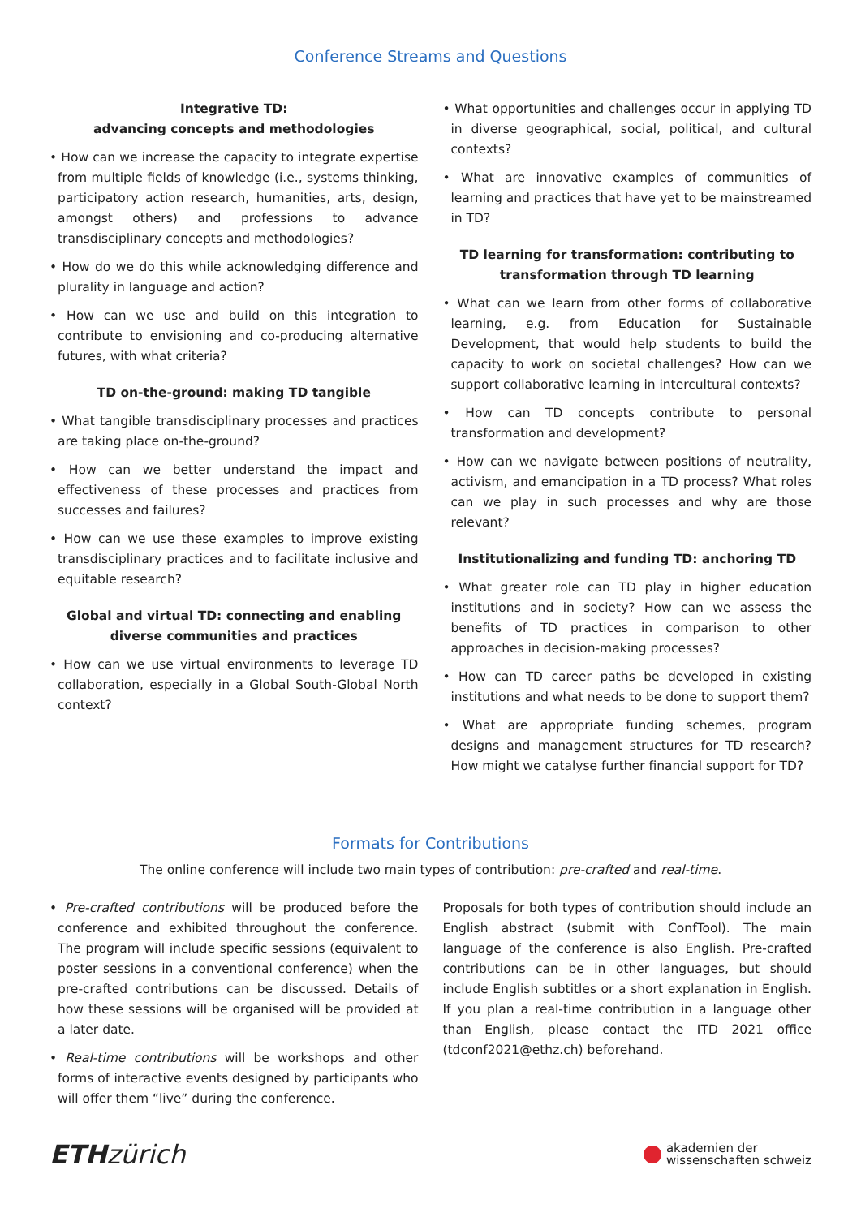Conference Streams and Questions
Integrative TD:
advancing concepts and methodologies
• How can we increase the capacity to integrate expertise from multiple fields of knowledge (i.e., systems thinking, participatory action research, humanities, arts, design, amongst others) and professions to advance transdisciplinary concepts and methodologies?
• How do we do this while acknowledging difference and plurality in language and action?
• How can we use and build on this integration to contribute to envisioning and co-producing alternative futures, with what criteria?
TD on-the-ground: making TD tangible
• What tangible transdisciplinary processes and practices are taking place on-the-ground?
• How can we better understand the impact and effectiveness of these processes and practices from successes and failures?
• How can we use these examples to improve existing transdisciplinary practices and to facilitate inclusive and equitable research?
Global and virtual TD: connecting and enabling diverse communities and practices
• How can we use virtual environments to leverage TD collaboration, especially in a Global South-Global North context?
• What opportunities and challenges occur in applying TD in diverse geographical, social, political, and cultural contexts?
• What are innovative examples of communities of learning and practices that have yet to be mainstreamed in TD?
TD learning for transformation: contributing to transformation through TD learning
• What can we learn from other forms of collaborative learning, e.g. from Education for Sustainable Development, that would help students to build the capacity to work on societal challenges? How can we support collaborative learning in intercultural contexts?
• How can TD concepts contribute to personal transformation and development?
• How can we navigate between positions of neutrality, activism, and emancipation in a TD process? What roles can we play in such processes and why are those relevant?
Institutionalizing and funding TD: anchoring TD
• What greater role can TD play in higher education institutions and in society? How can we assess the benefits of TD practices in comparison to other approaches in decision-making processes?
• How can TD career paths be developed in existing institutions and what needs to be done to support them?
• What are appropriate funding schemes, program designs and management structures for TD research? How might we catalyse further financial support for TD?
Formats for Contributions
The online conference will include two main types of contribution: pre-crafted and real-time.
• Pre-crafted contributions will be produced before the conference and exhibited throughout the conference. The program will include specific sessions (equivalent to poster sessions in a conventional conference) when the pre-crafted contributions can be discussed. Details of how these sessions will be organised will be provided at a later date.
• Real-time contributions will be workshops and other forms of interactive events designed by participants who will offer them “live” during the conference.
Proposals for both types of contribution should include an English abstract (submit with ConfTool). The main language of the conference is also English. Pre-crafted contributions can be in other languages, but should include English subtitles or a short explanation in English. If you plan a real-time contribution in a language other than English, please contact the ITD 2021 office (tdconf2021@ethz.ch) beforehand.
ETHzürich
akademien der
wissenschaften schweiz